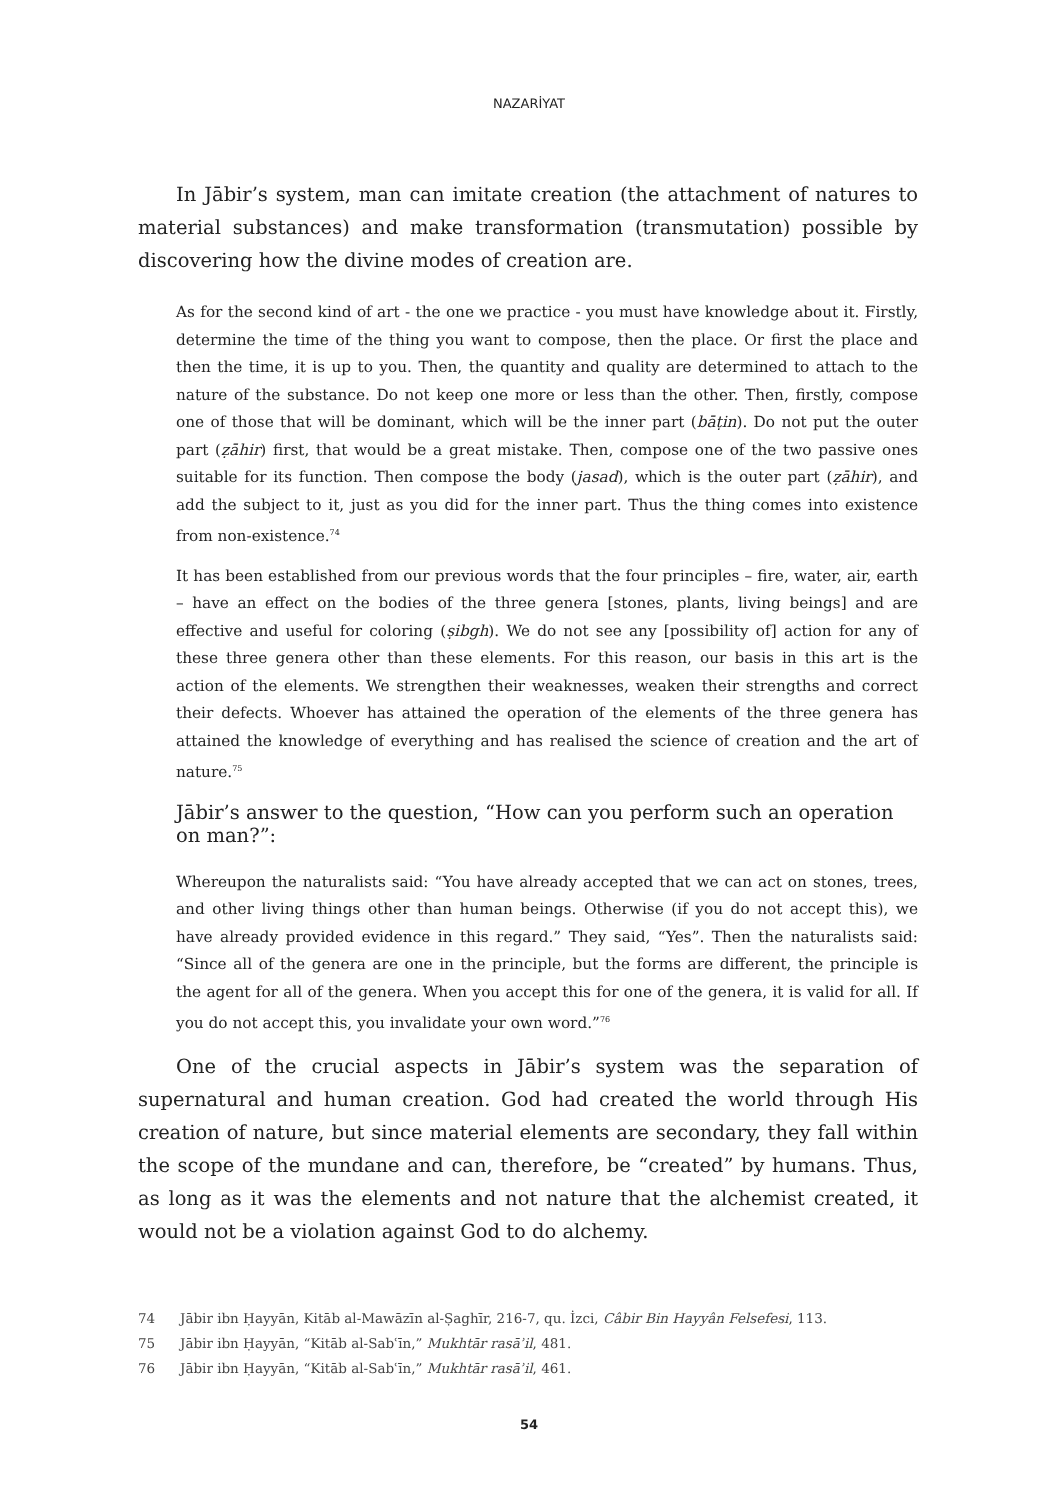NAZARİYAT
In Jābir’s system, man can imitate creation (the attachment of natures to material substances) and make transformation (transmutation) possible by discovering how the divine modes of creation are.
As for the second kind of art - the one we practice - you must have knowledge about it. Firstly, determine the time of the thing you want to compose, then the place. Or first the place and then the time, it is up to you. Then, the quantity and quality are determined to attach to the nature of the substance. Do not keep one more or less than the other. Then, firstly, compose one of those that will be dominant, which will be the inner part (bāṭin). Do not put the outer part (ẓāhir) first, that would be a great mistake. Then, compose one of the two passive ones suitable for its function. Then compose the body (jasad), which is the outer part (ẓāhir), and add the subject to it, just as you did for the inner part. Thus the thing comes into existence from non-existence.<sup>74</sup>
It has been established from our previous words that the four principles – fire, water, air, earth – have an effect on the bodies of the three genera [stones, plants, living beings] and are effective and useful for coloring (ṣibgh). We do not see any [possibility of] action for any of these three genera other than these elements. For this reason, our basis in this art is the action of the elements. We strengthen their weaknesses, weaken their strengths and correct their defects. Whoever has attained the operation of the elements of the three genera has attained the knowledge of everything and has realised the science of creation and the art of nature.<sup>75</sup>
Jābir’s answer to the question, “How can you perform such an operation on man?”:
Whereupon the naturalists said: “You have already accepted that we can act on stones, trees, and other living things other than human beings. Otherwise (if you do not accept this), we have already provided evidence in this regard.” They said, “Yes”. Then the naturalists said: “Since all of the genera are one in the principle, but the forms are different, the principle is the agent for all of the genera. When you accept this for one of the genera, it is valid for all. If you do not accept this, you invalidate your own word.”<sup>76</sup>
One of the crucial aspects in Jābir’s system was the separation of supernatural and human creation. God had created the world through His creation of nature, but since material elements are secondary, they fall within the scope of the mundane and can, therefore, be “created” by humans. Thus, as long as it was the elements and not nature that the alchemist created, it would not be a violation against God to do alchemy.
74 Jābir ibn Ḥayyān, Kitāb al-Mawāzīn al-Ṣaghīr, 216-7, qu. İzci, Câbir Bin Hayyân Felsefesi, 113.
75 Jābir ibn Ḥayyān, “Kitāb al-Sabʿīn,” Mukhtār rasāʾil, 481.
76 Jābir ibn Ḥayyān, “Kitāb al-Sabʿīn,” Mukhtār rasāʾil, 461.
54